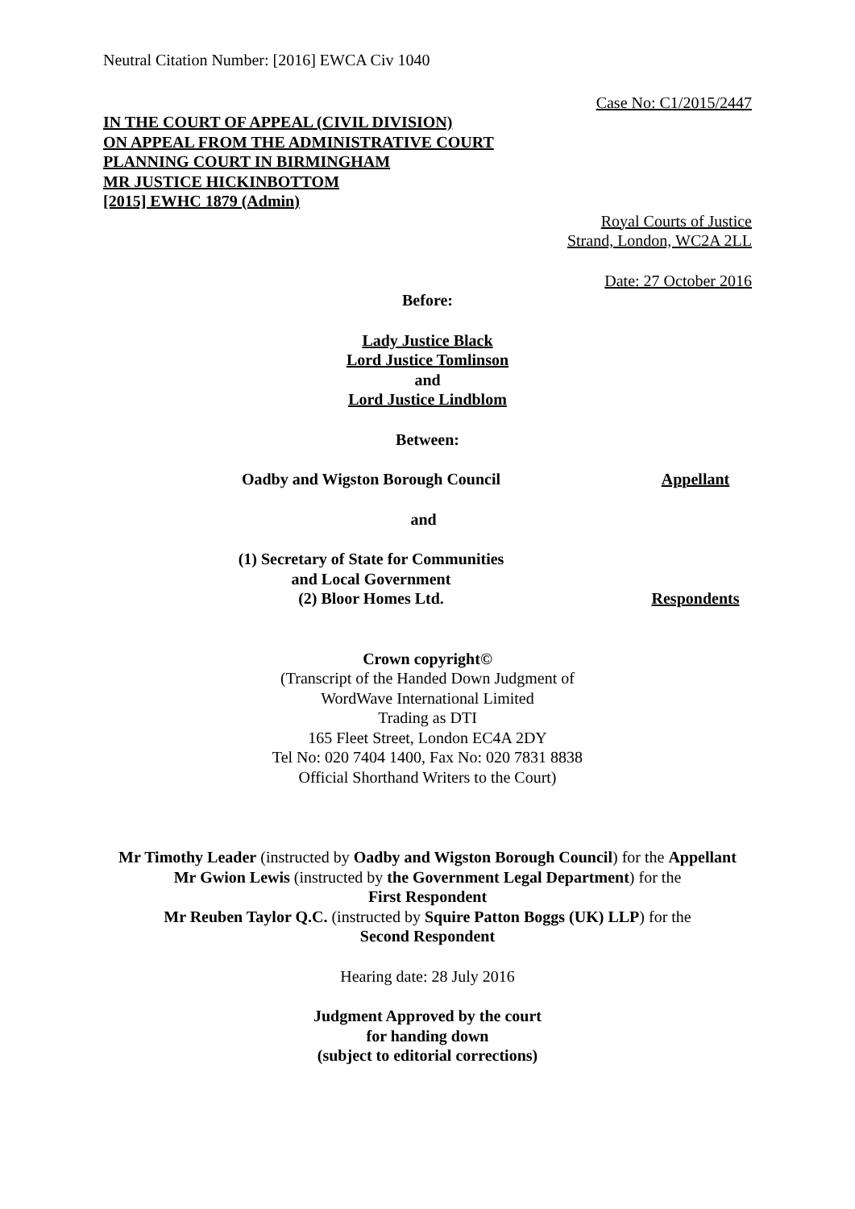Neutral Citation Number: [2016] EWCA Civ 1040
Case No: C1/2015/2447
IN THE COURT OF APPEAL (CIVIL DIVISION)
ON APPEAL FROM THE ADMINISTRATIVE COURT
PLANNING COURT IN BIRMINGHAM
MR JUSTICE HICKINBOTTOM
[2015] EWHC 1879 (Admin)
Royal Courts of Justice
Strand, London, WC2A 2LL
Date: 27 October 2016
Before:
Lady Justice Black
Lord Justice Tomlinson
and
Lord Justice Lindblom
Between:
Oadby and Wigston Borough Council
Appellant
and
(1) Secretary of State for Communities
and Local Government
(2) Bloor Homes Ltd.
Respondents
Crown copyright©
(Transcript of the Handed Down Judgment of
WordWave International Limited
Trading as DTI
165 Fleet Street, London EC4A 2DY
Tel No: 020 7404 1400, Fax No: 020 7831 8838
Official Shorthand Writers to the Court)
Mr Timothy Leader (instructed by Oadby and Wigston Borough Council) for the Appellant
Mr Gwion Lewis (instructed by the Government Legal Department) for the
First Respondent
Mr Reuben Taylor Q.C. (instructed by Squire Patton Boggs (UK) LLP) for the
Second Respondent
Hearing date: 28 July 2016
Judgment Approved by the court
for handing down
(subject to editorial corrections)